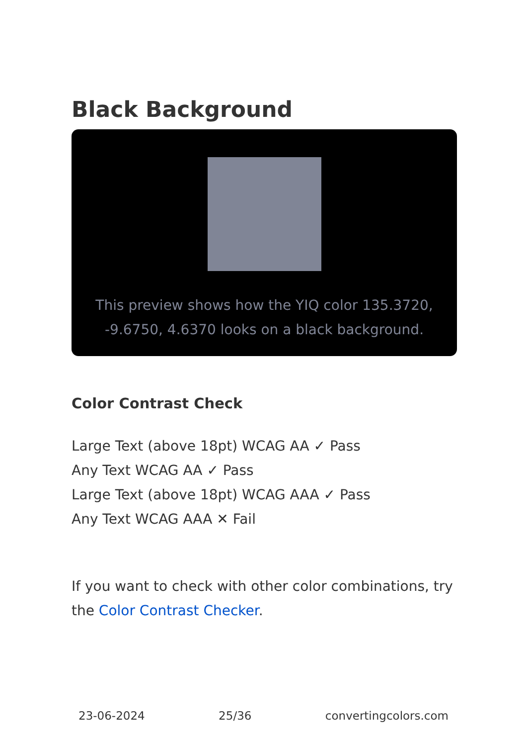Black Background
This preview shows how the YIQ color 135.3720, -9.6750, 4.6370 looks on a black background.
Color Contrast Check
Large Text (above 18pt) WCAG AA ✓ Pass
Any Text WCAG AA ✓ Pass
Large Text (above 18pt) WCAG AAA ✓ Pass
Any Text WCAG AAA ✕ Fail
If you want to check with other color combinations, try the Color Contrast Checker.
23-06-2024 25/36 convertingcolors.com